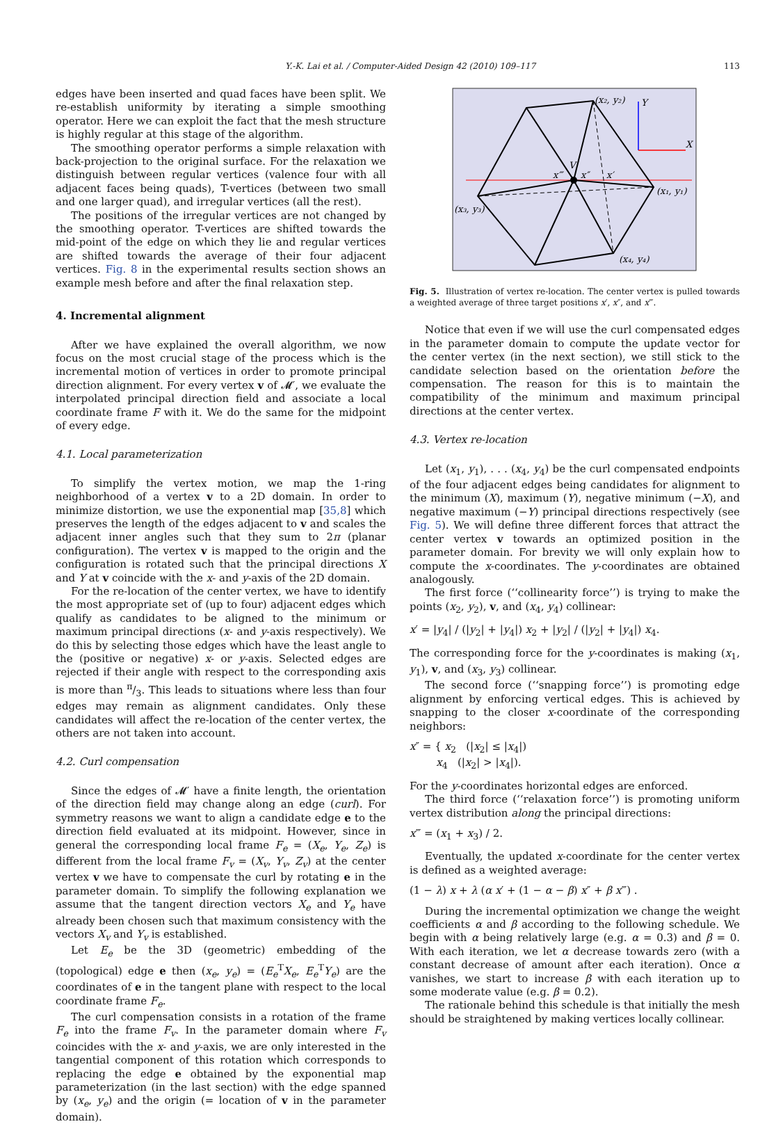Y.-K. Lai et al. / Computer-Aided Design 42 (2010) 109–117 113
edges have been inserted and quad faces have been split. We re-establish uniformity by iterating a simple smoothing operator. Here we can exploit the fact that the mesh structure is highly regular at this stage of the algorithm.
The smoothing operator performs a simple relaxation with back-projection to the original surface. For the relaxation we distinguish between regular vertices (valence four with all adjacent faces being quads), T-vertices (between two small and one larger quad), and irregular vertices (all the rest).
The positions of the irregular vertices are not changed by the smoothing operator. T-vertices are shifted towards the mid-point of the edge on which they lie and regular vertices are shifted towards the average of their four adjacent vertices. Fig. 8 in the experimental results section shows an example mesh before and after the final relaxation step.
4. Incremental alignment
After we have explained the overall algorithm, we now focus on the most crucial stage of the process which is the incremental motion of vertices in order to promote principal direction alignment. For every vertex v of 𝓜′, we evaluate the interpolated principal direction field and associate a local coordinate frame F with it. We do the same for the midpoint of every edge.
4.1. Local parameterization
To simplify the vertex motion, we map the 1-ring neighborhood of a vertex v to a 2D domain. In order to minimize distortion, we use the exponential map [35,8] which preserves the length of the edges adjacent to v and scales the adjacent inner angles such that they sum to 2π (planar configuration). The vertex v is mapped to the origin and the configuration is rotated such that the principal directions X and Y at v coincide with the x- and y-axis of the 2D domain.
For the re-location of the center vertex, we have to identify the most appropriate set of (up to four) adjacent edges which qualify as candidates to be aligned to the minimum or maximum principal directions (x- and y-axis respectively). We do this by selecting those edges which have the least angle to the (positive or negative) x- or y-axis. Selected edges are rejected if their angle with respect to the corresponding axis is more than π/3. This leads to situations where less than four edges may remain as alignment candidates. Only these candidates will affect the re-location of the center vertex, the others are not taken into account.
4.2. Curl compensation
Since the edges of 𝓜′ have a finite length, the orientation of the direction field may change along an edge (curl). For symmetry reasons we want to align a candidate edge e to the direction field evaluated at its midpoint. However, since in general the corresponding local frame F<sub>e</sub> = (X<sub>e</sub>, Y<sub>e</sub>, Z<sub>e</sub>) is different from the local frame F<sub>v</sub> = (X<sub>v</sub>, Y<sub>v</sub>, Z<sub>v</sub>) at the center vertex v we have to compensate the curl by rotating e in the parameter domain. To simplify the following explanation we assume that the tangent direction vectors X<sub>e</sub> and Y<sub>e</sub> have already been chosen such that maximum consistency with the vectors X<sub>v</sub> and Y<sub>v</sub> is established.
Let E<sub>e</sub> be the 3D (geometric) embedding of the (topological) edge e then (x<sub>e</sub>, y<sub>e</sub>) = (E<sub>e</sub><sup>T</sup>X<sub>e</sub>, E<sub>e</sub><sup>T</sup>Y<sub>e</sub>) are the coordinates of e in the tangent plane with respect to the local coordinate frame F<sub>e</sub>.
The curl compensation consists in a rotation of the frame F<sub>e</sub> into the frame F<sub>v</sub>. In the parameter domain where F<sub>v</sub> coincides with the x- and y-axis, we are only interested in the tangential component of this rotation which corresponds to replacing the edge e obtained by the exponential map parameterization (in the last section) with the edge spanned by (x<sub>e</sub>, y<sub>e</sub>) and the origin (= location of v in the parameter domain).
(x₂, y₂)
Y
X
V
x‴
x″
x′
(x₁, y₁)
(x₃, y₃)
(x₄, y₄)
Fig. 5. Illustration of vertex re-location. The center vertex is pulled towards a weighted average of three target positions x′, x″, and x‴.
Notice that even if we will use the curl compensated edges in the parameter domain to compute the update vector for the center vertex (in the next section), we still stick to the candidate selection based on the orientation before the compensation. The reason for this is to maintain the compatibility of the minimum and maximum principal directions at the center vertex.
4.3. Vertex re-location
Let (x<sub>1</sub>, y<sub>1</sub>), . . . (x<sub>4</sub>, y<sub>4</sub>) be the curl compensated endpoints of the four adjacent edges being candidates for alignment to the minimum (X), maximum (Y), negative minimum (−X), and negative maximum (−Y) principal directions respectively (see Fig. 5). We will define three different forces that attract the center vertex v towards an optimized position in the parameter domain. For brevity we will only explain how to compute the x-coordinates. The y-coordinates are obtained analogously.
The first force (‘‘collinearity force’’) is trying to make the points (x<sub>2</sub>, y<sub>2</sub>), v, and (x<sub>4</sub>, y<sub>4</sub>) collinear:
x′ = |y<sub>4</sub>| / (|y<sub>2</sub>| + |y<sub>4</sub>|) x<sub>2</sub> + |y<sub>2</sub>| / (|y<sub>2</sub>| + |y<sub>4</sub>|) x<sub>4</sub>.
The corresponding force for the y-coordinates is making (x<sub>1</sub>, y<sub>1</sub>), v, and (x<sub>3</sub>, y<sub>3</sub>) collinear.
The second force (‘‘snapping force’’) is promoting edge alignment by enforcing vertical edges. This is achieved by snapping to the closer x-coordinate of the corresponding neighbors:
x″ = { x<sub>2</sub> (|x<sub>2</sub>| ≤ |x<sub>4</sub>|)
x<sub>4</sub> (|x<sub>2</sub>| > |x<sub>4</sub>|).
For the y-coordinates horizontal edges are enforced.
The third force (‘‘relaxation force’’) is promoting uniform vertex distribution along the principal directions:
x‴ = (x<sub>1</sub> + x<sub>3</sub>) / 2.
Eventually, the updated x-coordinate for the center vertex is defined as a weighted average:
(1 − λ) x + λ (α x′ + (1 − α − β) x″ + β x‴) .
During the incremental optimization we change the weight coefficients α and β according to the following schedule. We begin with α being relatively large (e.g. α = 0.3) and β = 0. With each iteration, we let α decrease towards zero (with a constant decrease of amount after each iteration). Once α vanishes, we start to increase β with each iteration up to some moderate value (e.g. β = 0.2).
The rationale behind this schedule is that initially the mesh should be straightened by making vertices locally collinear.